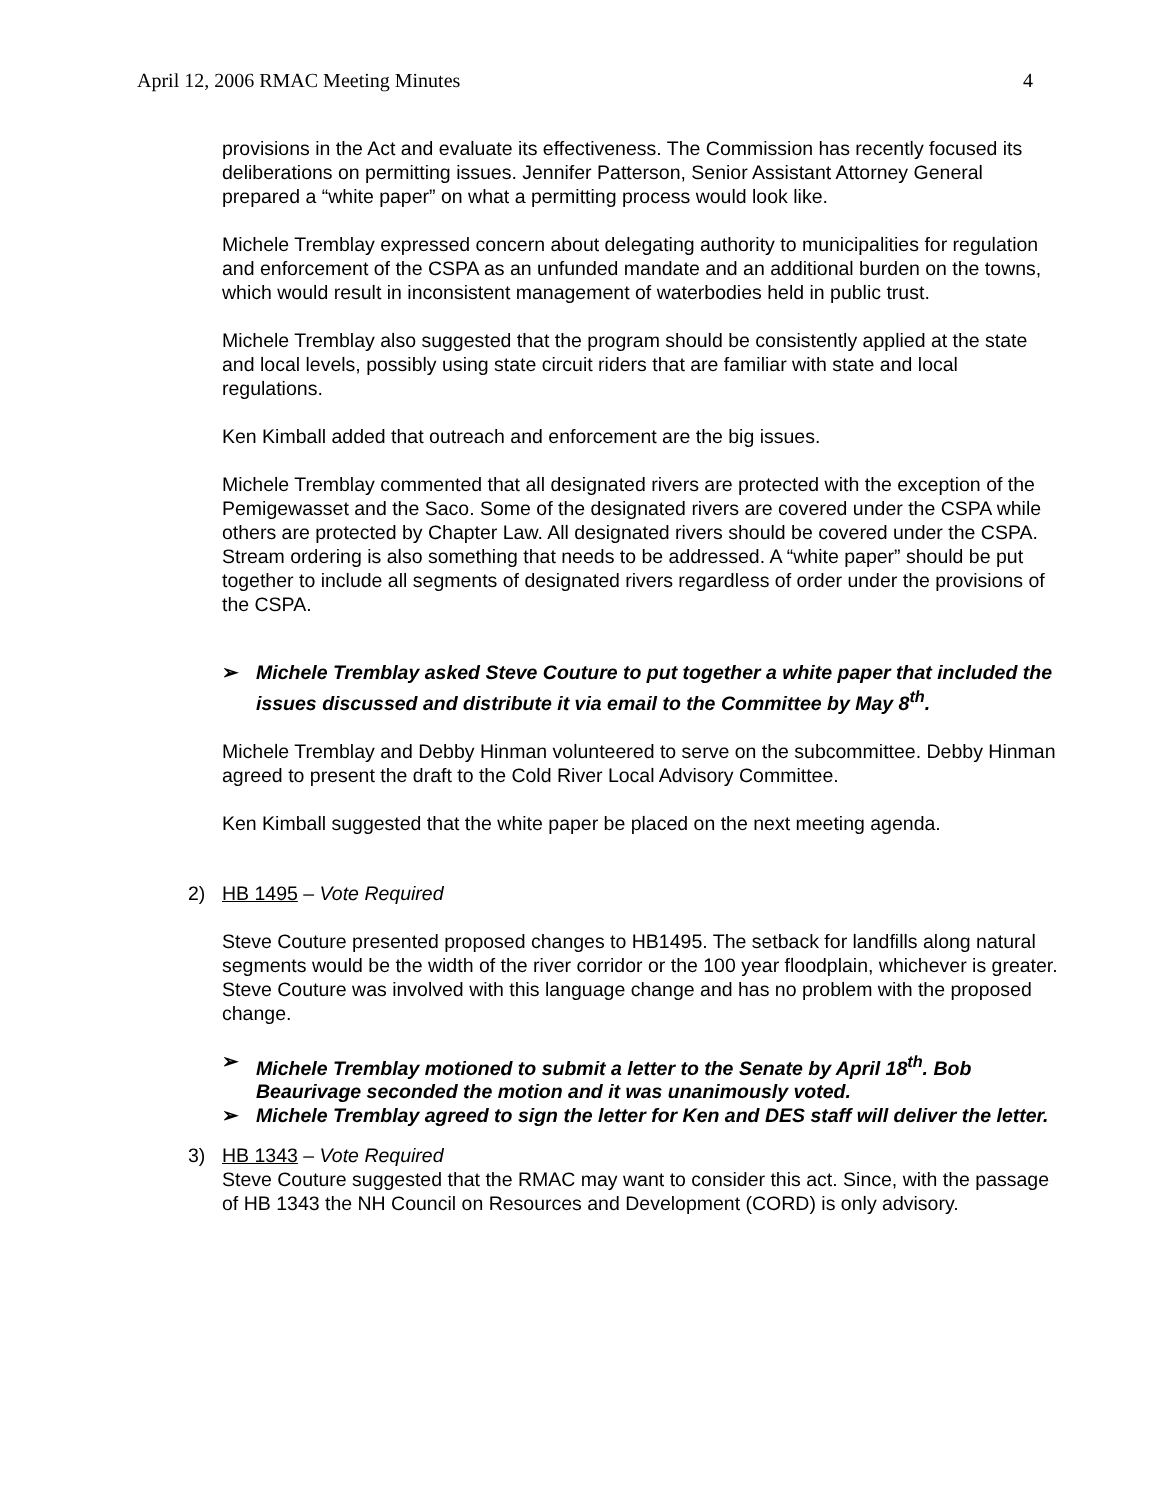April 12, 2006 RMAC Meeting Minutes 4
provisions in the Act and evaluate its effectiveness. The Commission has recently focused its deliberations on permitting issues. Jennifer Patterson, Senior Assistant Attorney General prepared a “white paper” on what a permitting process would look like.
Michele Tremblay expressed concern about delegating authority to municipalities for regulation and enforcement of the CSPA as an unfunded mandate and an additional burden on the towns, which would result in inconsistent management of waterbodies held in public trust.
Michele Tremblay also suggested that the program should be consistently applied at the state and local levels, possibly using state circuit riders that are familiar with state and local regulations.
Ken Kimball added that outreach and enforcement are the big issues.
Michele Tremblay commented that all designated rivers are protected with the exception of the Pemigewasset and the Saco. Some of the designated rivers are covered under the CSPA while others are protected by Chapter Law. All designated rivers should be covered under the CSPA. Stream ordering is also something that needs to be addressed. A “white paper” should be put together to include all segments of designated rivers regardless of order under the provisions of the CSPA.
➢ Michele Tremblay asked Steve Couture to put together a white paper that included the issues discussed and distribute it via email to the Committee by May 8<sup>th</sup>.
Michele Tremblay and Debby Hinman volunteered to serve on the subcommittee. Debby Hinman agreed to present the draft to the Cold River Local Advisory Committee.
Ken Kimball suggested that the white paper be placed on the next meeting agenda.
2) HB 1495 – Vote Required
Steve Couture presented proposed changes to HB1495. The setback for landfills along natural segments would be the width of the river corridor or the 100 year floodplain, whichever is greater. Steve Couture was involved with this language change and has no problem with the proposed change.
➢ Michele Tremblay motioned to submit a letter to the Senate by April 18<sup>th</sup>. Bob Beaurivage seconded the motion and it was unanimously voted.
➢ Michele Tremblay agreed to sign the letter for Ken and DES staff will deliver the letter.
3) HB 1343 – Vote Required
Steve Couture suggested that the RMAC may want to consider this act. Since, with the passage of HB 1343 the NH Council on Resources and Development (CORD) is only advisory.